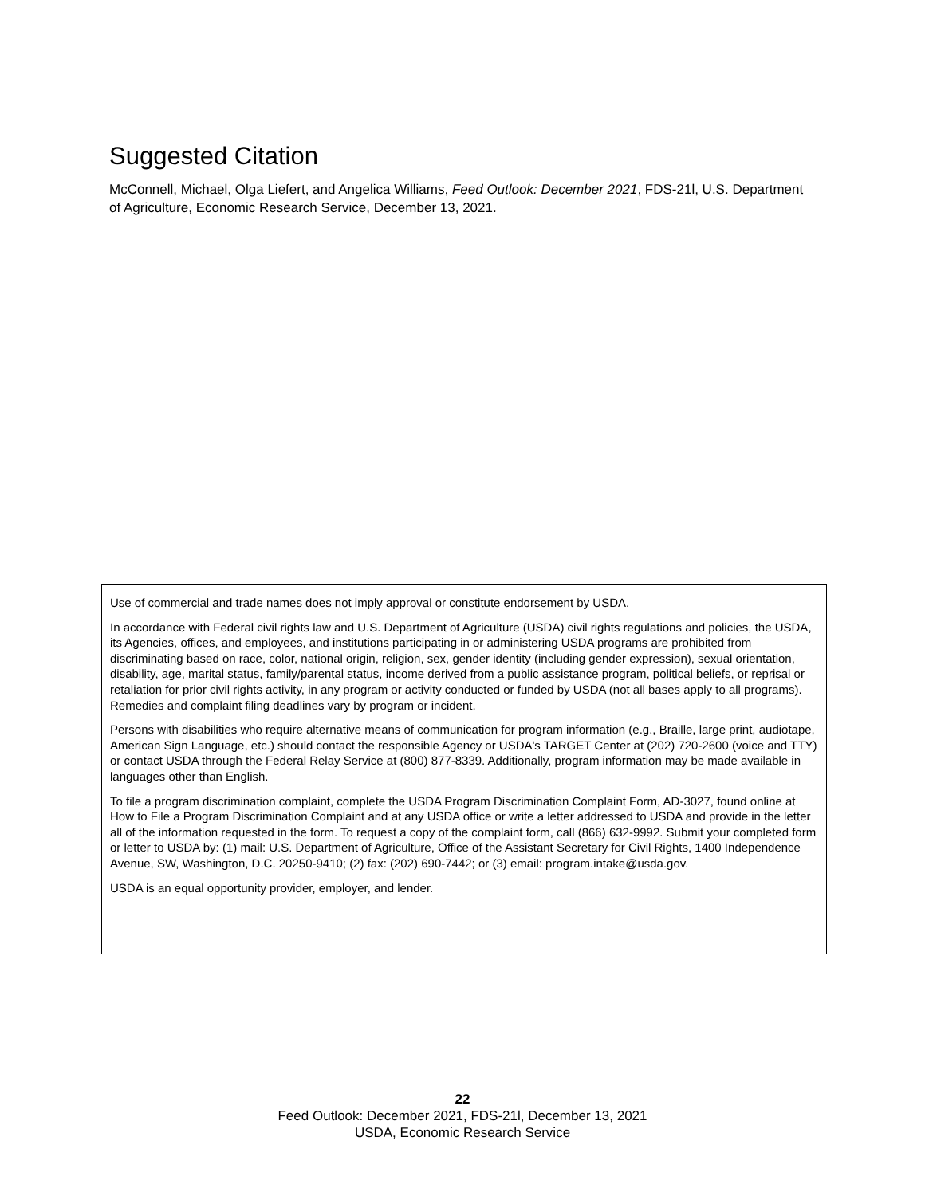Suggested Citation
McConnell, Michael, Olga Liefert, and Angelica Williams, Feed Outlook: December 2021, FDS-21l, U.S. Department of Agriculture, Economic Research Service, December 13, 2021.
Use of commercial and trade names does not imply approval or constitute endorsement by USDA.
In accordance with Federal civil rights law and U.S. Department of Agriculture (USDA) civil rights regulations and policies, the USDA, its Agencies, offices, and employees, and institutions participating in or administering USDA programs are prohibited from discriminating based on race, color, national origin, religion, sex, gender identity (including gender expression), sexual orientation, disability, age, marital status, family/parental status, income derived from a public assistance program, political beliefs, or reprisal or retaliation for prior civil rights activity, in any program or activity conducted or funded by USDA (not all bases apply to all programs). Remedies and complaint filing deadlines vary by program or incident.
Persons with disabilities who require alternative means of communication for program information (e.g., Braille, large print, audiotape, American Sign Language, etc.) should contact the responsible Agency or USDA's TARGET Center at (202) 720-2600 (voice and TTY) or contact USDA through the Federal Relay Service at (800) 877-8339. Additionally, program information may be made available in languages other than English.
To file a program discrimination complaint, complete the USDA Program Discrimination Complaint Form, AD-3027, found online at How to File a Program Discrimination Complaint and at any USDA office or write a letter addressed to USDA and provide in the letter all of the information requested in the form. To request a copy of the complaint form, call (866) 632-9992. Submit your completed form or letter to USDA by: (1) mail: U.S. Department of Agriculture, Office of the Assistant Secretary for Civil Rights, 1400 Independence Avenue, SW, Washington, D.C. 20250-9410; (2) fax: (202) 690-7442; or (3) email: program.intake@usda.gov.
USDA is an equal opportunity provider, employer, and lender.
22
Feed Outlook: December 2021, FDS-21l, December 13, 2021
USDA, Economic Research Service